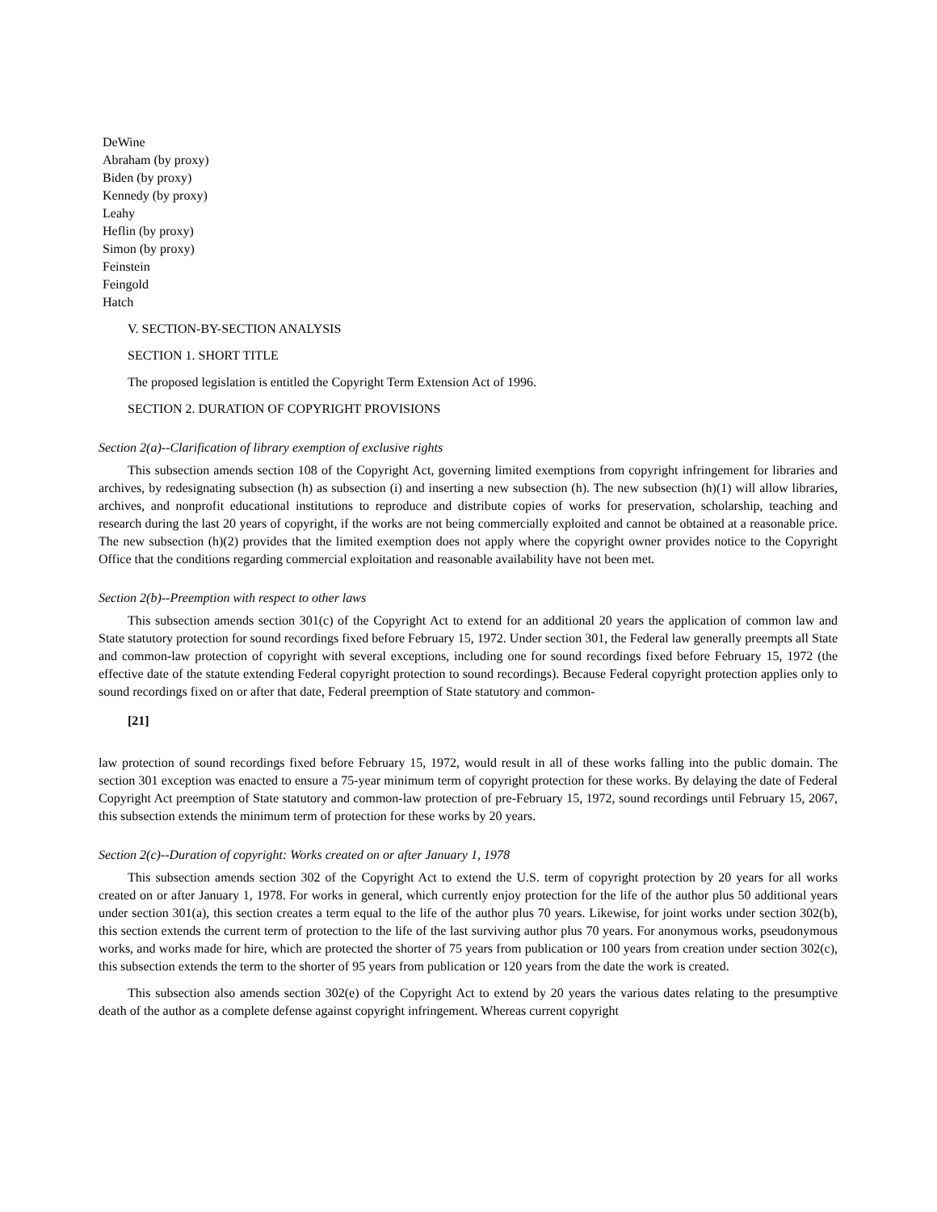DeWine
Abraham (by proxy)
Biden (by proxy)
Kennedy (by proxy)
Leahy
Heflin (by proxy)
Simon (by proxy)
Feinstein
Feingold
Hatch
V. SECTION-BY-SECTION ANALYSIS
SECTION 1. SHORT TITLE
The proposed legislation is entitled the Copyright Term Extension Act of 1996.
SECTION 2. DURATION OF COPYRIGHT PROVISIONS
Section 2(a)--Clarification of library exemption of exclusive rights
This subsection amends section 108 of the Copyright Act, governing limited exemptions from copyright infringement for libraries and archives, by redesignating subsection (h) as subsection (i) and inserting a new subsection (h). The new subsection (h)(1) will allow libraries, archives, and nonprofit educational institutions to reproduce and distribute copies of works for preservation, scholarship, teaching and research during the last 20 years of copyright, if the works are not being commercially exploited and cannot be obtained at a reasonable price. The new subsection (h)(2) provides that the limited exemption does not apply where the copyright owner provides notice to the Copyright Office that the conditions regarding commercial exploitation and reasonable availability have not been met.
Section 2(b)--Preemption with respect to other laws
This subsection amends section 301(c) of the Copyright Act to extend for an additional 20 years the application of common law and State statutory protection for sound recordings fixed before February 15, 1972. Under section 301, the Federal law generally preempts all State and common-law protection of copyright with several exceptions, including one for sound recordings fixed before February 15, 1972 (the effective date of the statute extending Federal copyright protection to sound recordings). Because Federal copyright protection applies only to sound recordings fixed on or after that date, Federal preemption of State statutory and common-
[21]
law protection of sound recordings fixed before February 15, 1972, would result in all of these works falling into the public domain. The section 301 exception was enacted to ensure a 75-year minimum term of copyright protection for these works. By delaying the date of Federal Copyright Act preemption of State statutory and common-law protection of pre-February 15, 1972, sound recordings until February 15, 2067, this subsection extends the minimum term of protection for these works by 20 years.
Section 2(c)--Duration of copyright: Works created on or after January 1, 1978
This subsection amends section 302 of the Copyright Act to extend the U.S. term of copyright protection by 20 years for all works created on or after January 1, 1978. For works in general, which currently enjoy protection for the life of the author plus 50 additional years under section 301(a), this section creates a term equal to the life of the author plus 70 years. Likewise, for joint works under section 302(b), this section extends the current term of protection to the life of the last surviving author plus 70 years. For anonymous works, pseudonymous works, and works made for hire, which are protected the shorter of 75 years from publication or 100 years from creation under section 302(c), this subsection extends the term to the shorter of 95 years from publication or 120 years from the date the work is created.
This subsection also amends section 302(e) of the Copyright Act to extend by 20 years the various dates relating to the presumptive death of the author as a complete defense against copyright infringement. Whereas current copyright